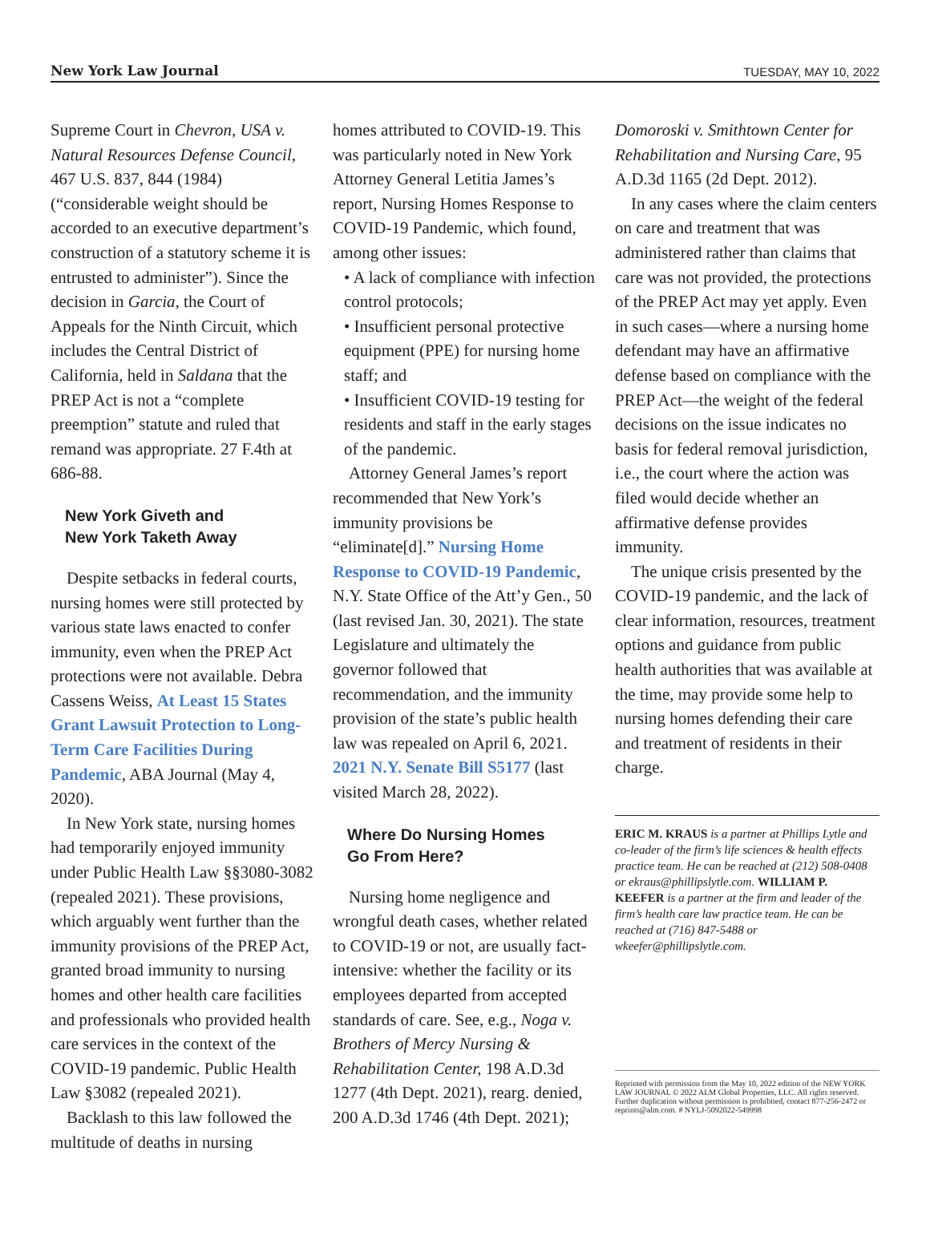New York Law Journal TUESDAY, MAY 10, 2022
Supreme Court in Chevron, USA v. Natural Resources Defense Council, 467 U.S. 837, 844 (1984) (“considerable weight should be accorded to an executive department’s construction of a statutory scheme it is entrusted to administer”). Since the decision in Garcia, the Court of Appeals for the Ninth Circuit, which includes the Central District of California, held in Saldana that the PREP Act is not a “complete preemption” statute and ruled that remand was appropriate. 27 F.4th at 686-88.
New York Giveth and
New York Taketh Away
Despite setbacks in federal courts, nursing homes were still protected by various state laws enacted to confer immunity, even when the PREP Act protections were not available. Debra Cassens Weiss, At Least 15 States Grant Lawsuit Protection to Long-Term Care Facilities During Pandemic, ABA Journal (May 4, 2020).
In New York state, nursing homes had temporarily enjoyed immunity under Public Health Law §§3080-3082 (repealed 2021). These provisions, which arguably went further than the immunity provisions of the PREP Act, granted broad immunity to nursing homes and other health care facilities and professionals who provided health care services in the context of the COVID-19 pandemic. Public Health Law §3082 (repealed 2021).
Backlash to this law followed the multitude of deaths in nursing
homes attributed to COVID-19. This was particularly noted in New York Attorney General Letitia James’s report, Nursing Homes Response to COVID-19 Pandemic, which found, among other issues:
• A lack of compliance with infection control protocols;
• Insufficient personal protective equipment (PPE) for nursing home staff; and
• Insufficient COVID-19 testing for residents and staff in the early stages of the pandemic.
Attorney General James’s report recommended that New York’s immunity provisions be “eliminate[d].” Nursing Home Response to COVID-19 Pandemic, N.Y. State Office of the Att’y Gen., 50 (last revised Jan. 30, 2021). The state Legislature and ultimately the governor followed that recommendation, and the immunity provision of the state’s public health law was repealed on April 6, 2021. 2021 N.Y. Senate Bill S5177 (last visited March 28, 2022).
Where Do Nursing Homes
Go From Here?
Nursing home negligence and wrongful death cases, whether related to COVID-19 or not, are usually fact-intensive: whether the facility or its employees departed from accepted standards of care. See, e.g., Noga v. Brothers of Mercy Nursing & Rehabilitation Center, 198 A.D.3d 1277 (4th Dept. 2021), rearg. denied, 200 A.D.3d 1746 (4th Dept. 2021);
Domoroski v. Smithtown Center for Rehabilitation and Nursing Care, 95 A.D.3d 1165 (2d Dept. 2012).
In any cases where the claim centers on care and treatment that was administered rather than claims that care was not provided, the protections of the PREP Act may yet apply. Even in such cases—where a nursing home defendant may have an affirmative defense based on compliance with the PREP Act—the weight of the federal decisions on the issue indicates no basis for federal removal jurisdiction, i.e., the court where the action was filed would decide whether an affirmative defense provides immunity.
The unique crisis presented by the COVID-19 pandemic, and the lack of clear information, resources, treatment options and guidance from public health authorities that was available at the time, may provide some help to nursing homes defending their care and treatment of residents in their charge.
ERIC M. KRAUS is a partner at Phillips Lytle and co-leader of the firm’s life sciences & health effects practice team. He can be reached at (212) 508-0408 or ekraus@phillipslytle.com. WILLIAM P. KEEFER is a partner at the firm and leader of the firm’s health care law practice team. He can be reached at (716) 847-5488 or wkeefer@phillipslytle.com.
Reprinted with permission from the May 10, 2022 edition of the NEW YORK LAW JOURNAL © 2022 ALM Global Properties, LLC. All rights reserved. Further duplication without permission is prohibited, contact 877-256-2472 or reprints@alm.com. # NYLJ-5092022-549998